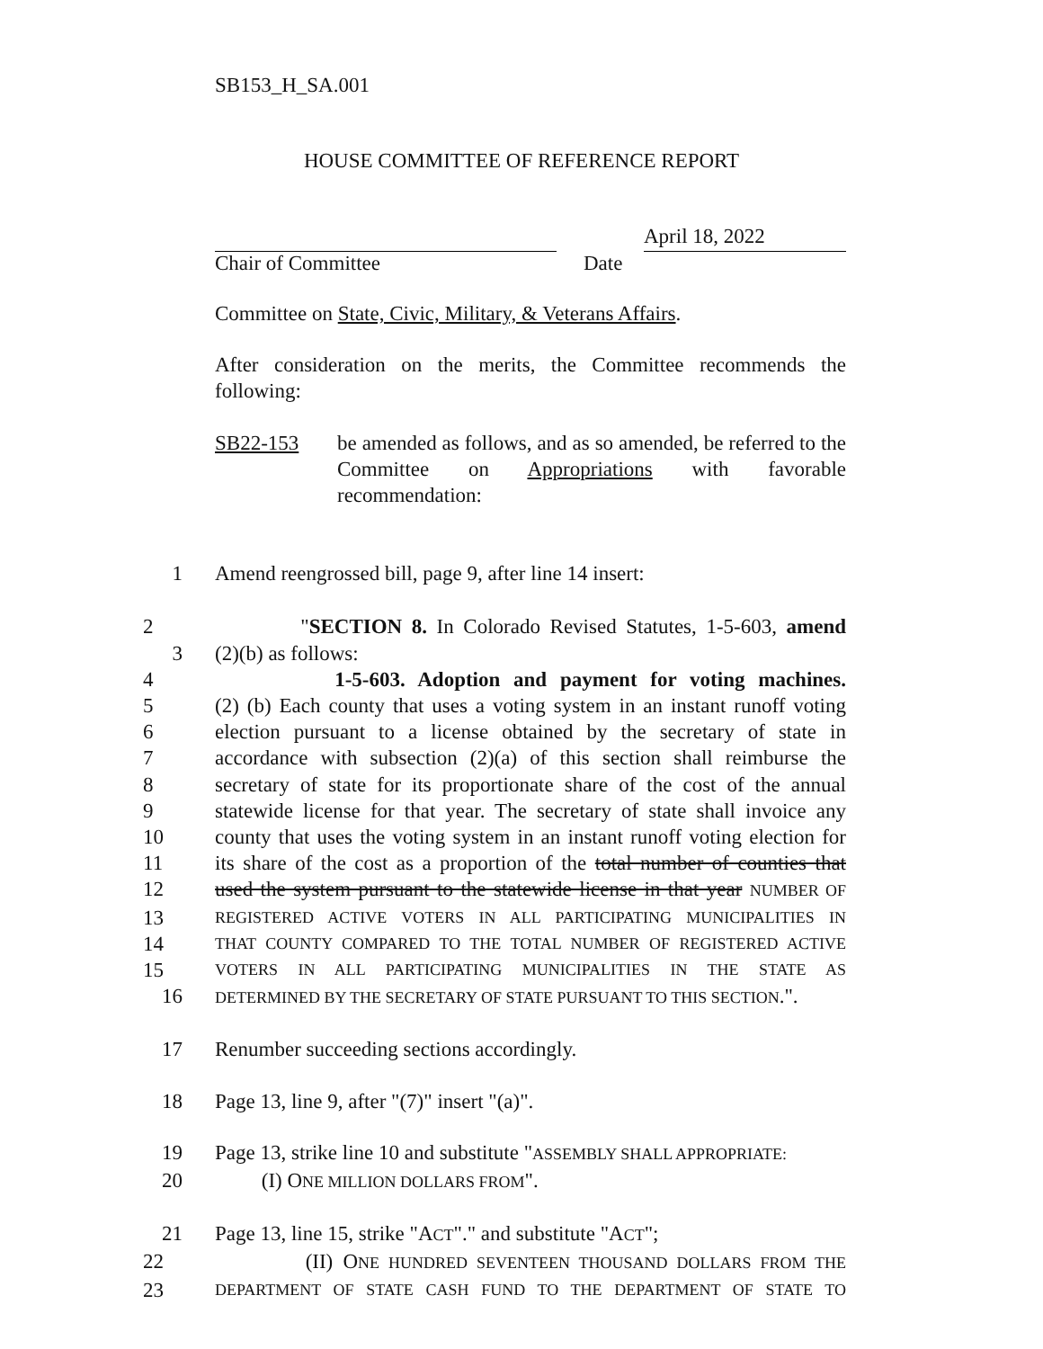SB153_H_SA.001
HOUSE COMMITTEE OF REFERENCE REPORT
April 18, 2022
Chair of Committee Date
Committee on State, Civic, Military, & Veterans Affairs.
After consideration on the merits, the Committee recommends the following:
SB22-153 be amended as follows, and as so amended, be referred to the Committee on Appropriations with favorable recommendation:
1 Amend reengrossed bill, page 9, after line 14 insert:
2 "SECTION 8. In Colorado Revised Statutes, 1-5-603, amend
3 (2)(b) as follows:
4 1-5-603. Adoption and payment for voting machines.
5 (2) (b) Each county that uses a voting system in an instant runoff voting
6 election pursuant to a license obtained by the secretary of state in
7 accordance with subsection (2)(a) of this section shall reimburse the
8 secretary of state for its proportionate share of the cost of the annual
9 statewide license for that year. The secretary of state shall invoice any
10 county that uses the voting system in an instant runoff voting election for
11 its share of the cost as a proportion of the total number of counties that
12 used the system pursuant to the statewide license in that year NUMBER OF
13 REGISTERED ACTIVE VOTERS IN ALL PARTICIPATING MUNICIPALITIES IN
14 THAT COUNTY COMPARED TO THE TOTAL NUMBER OF REGISTERED ACTIVE
15 VOTERS IN ALL PARTICIPATING MUNICIPALITIES IN THE STATE AS
16 DETERMINED BY THE SECRETARY OF STATE PURSUANT TO THIS SECTION.".
17 Renumber succeeding sections accordingly.
18 Page 13, line 9, after "(7)" insert "(a)".
19 Page 13, strike line 10 and substitute "ASSEMBLY SHALL APPROPRIATE:
20 (I) ONE MILLION DOLLARS FROM".
21 Page 13, line 15, strike "ACT"." and substitute "ACT";
22 (II) ONE HUNDRED SEVENTEEN THOUSAND DOLLARS FROM THE
23 DEPARTMENT OF STATE CASH FUND TO THE DEPARTMENT OF STATE TO